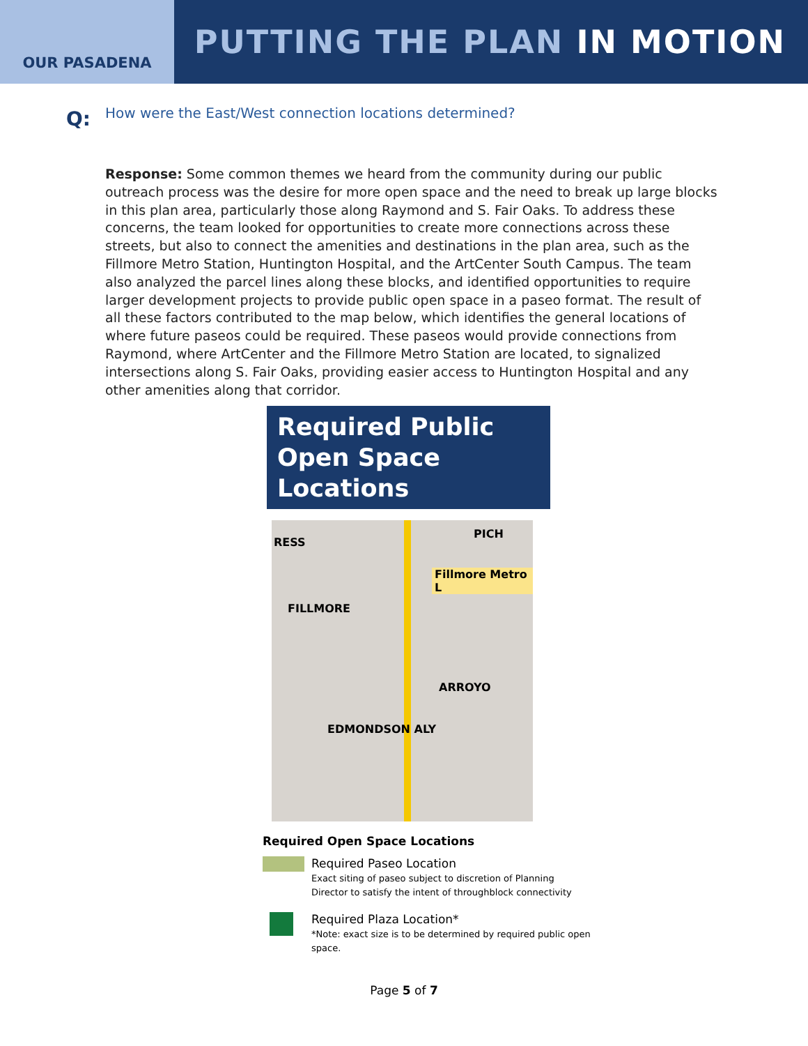OUR PASADENA
PUTTING THE PLAN IN MOTION
Q:
How were the East/West connection locations determined?
Response: Some common themes we heard from the community during our public outreach process was the desire for more open space and the need to break up large blocks in this plan area, particularly those along Raymond and S. Fair Oaks. To address these concerns, the team looked for opportunities to create more connections across these streets, but also to connect the amenities and destinations in the plan area, such as the Fillmore Metro Station, Huntington Hospital, and the ArtCenter South Campus. The team also analyzed the parcel lines along these blocks, and identified opportunities to require larger development projects to provide public open space in a paseo format. The result of all these factors contributed to the map below, which identifies the general locations of where future paseos could be required. These paseos would provide connections from Raymond, where ArtCenter and the Fillmore Metro Station are located, to signalized intersections along S. Fair Oaks, providing easier access to Huntington Hospital and any other amenities along that corridor.
Required Public Open Space Locations
RESS
Fillmore Metro L
FILLMORE
ARROYO
EDMONDSON ALY
PICH
Required Open Space Locations
Required Paseo Location
Exact siting of paseo subject to discretion of Planning
Director to satisfy the intent of throughblock connectivity
Required Plaza Location*
*Note: exact size is to be determined by required public open
space.
Page 5 of 7